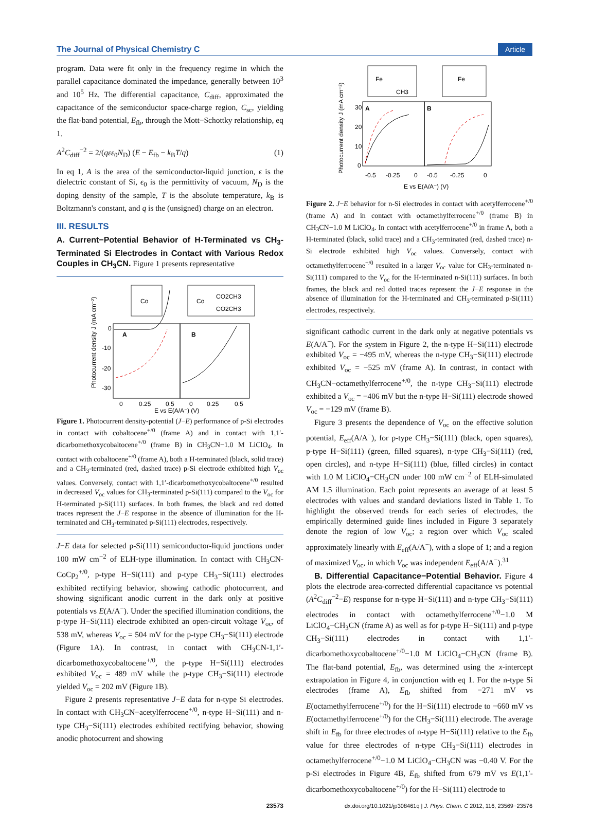The Journal of Physical Chemistry C Article
program. Data were fit only in the frequency regime in which the parallel capacitance dominated the impedance, generally between 10<sup>3</sup> and 10<sup>5</sup> Hz. The differential capacitance, C<sub>diff</sub>, approximated the capacitance of the semiconductor space-charge region, C<sub>sc</sub>, yielding the flat-band potential, E<sub>fb</sub>, through the Mott−Schottky relationship, eq 1.
A<sup>2</sup>C<sub>diff</sub><sup>−2</sup> = 2/(qεε<sub>0</sub>N<sub>D</sub>) (E − E<sub>fb</sub> − k<sub>B</sub>T/q) (1)
In eq 1, A is the area of the semiconductor-liquid junction, ϵ is the dielectric constant of Si, ϵ<sub>0</sub> is the permittivity of vacuum, N<sub>D</sub> is the doping density of the sample, T is the absolute temperature, k<sub>B</sub> is Boltzmann's constant, and q is the (unsigned) charge on an electron.
III. RESULTS
A. Current−Potential Behavior of H-Terminated vs CH<sub>3</sub>-Terminated Si Electrodes in Contact with Various Redox Couples in CH<sub>3</sub>CN. Figure 1 presents representative
Co
Co
CO2CH3
CO2CH3
A
B
0
-10
-20
-30
0
0.25
0.5
0
0.25
0.5
E vs E(A/A⁻) (V)
Photocurrent density J (mA cm⁻²)
Figure 1. Photocurrent density-potential (J−E) performance of p-Si electrodes in contact with cobaltocene<sup>+/0</sup> (frame A) and in contact with 1,1′-dicarbomethoxycobaltocene<sup>+/0</sup> (frame B) in CH<sub>3</sub>CN−1.0 M LiClO<sub>4</sub>. In contact with cobaltocene<sup>+/0</sup> (frame A), both a H-terminated (black, solid trace) and a CH<sub>3</sub>-terminated (red, dashed trace) p-Si electrode exhibited high V<sub>oc</sub> values. Conversely, contact with 1,1′-dicarbomethoxycobaltocene<sup>+/0</sup> resulted in decreased V<sub>oc</sub> values for CH<sub>3</sub>-terminated p-Si(111) compared to the V<sub>oc</sub> for H-terminated p-Si(111) surfaces. In both frames, the black and red dotted traces represent the J−E response in the absence of illumination for the H-terminated and CH<sub>3</sub>-terminated p-Si(111) electrodes, respectively.
J−E data for selected p-Si(111) semiconductor-liquid junctions under 100 mW cm<sup>−2</sup> of ELH-type illumination. In contact with CH<sub>3</sub>CN-CoCp<sub>2</sub><sup>+/0</sup>, p-type H−Si(111) and p-type CH<sub>3</sub>−Si(111) electrodes exhibited rectifying behavior, showing cathodic photocurrent, and showing significant anodic current in the dark only at positive potentials vs E(A/A<sup>−</sup>). Under the specified illumination conditions, the p-type H−Si(111) electrode exhibited an open-circuit voltage V<sub>oc</sub>, of 538 mV, whereas V<sub>oc</sub> = 504 mV for the p-type CH<sub>3</sub>−Si(111) electrode (Figure 1A). In contrast, in contact with CH<sub>3</sub>CN-1,1′-dicarbomethoxycobaltocene<sup>+/0</sup>, the p-type H−Si(111) electrodes exhibited V<sub>oc</sub> = 489 mV while the p-type CH<sub>3</sub>−Si(111) electrode yielded V<sub>oc</sub> = 202 mV (Figure 1B).
Figure 2 presents representative J−E data for n-type Si electrodes. In contact with CH<sub>3</sub>CN−acetylferrocene<sup>+/0</sup>, n-type H−Si(111) and n-type CH<sub>3</sub>−Si(111) electrodes exhibited rectifying behavior, showing anodic photocurrent and showing
Fe
CH3
Fe
A
B
30
20
10
0
-0.5
-0.25
0
-0.5
-0.25
0
E vs E(A/A⁻) (V)
Photocurrent density J (mA cm⁻²)
Figure 2. J−E behavior for n-Si electrodes in contact with acetylferrocene<sup>+/0</sup> (frame A) and in contact with octamethylferrocene<sup>+/0</sup> (frame B) in CH<sub>3</sub>CN−1.0 M LiClO<sub>4</sub>. In contact with acetylferrocene<sup>+/0</sup> in frame A, both a H-terminated (black, solid trace) and a CH<sub>3</sub>-terminated (red, dashed trace) n-Si electrode exhibited high V<sub>oc</sub> values. Conversely, contact with octamethylferrocene<sup>+/0</sup> resulted in a larger V<sub>oc</sub> value for CH<sub>3</sub>-terminated n-Si(111) compared to the V<sub>oc</sub> for the H-terminated n-Si(111) surfaces. In both frames, the black and red dotted traces represent the J−E response in the absence of illumination for the H-terminated and CH<sub>3</sub>-terminated p-Si(111) electrodes, respectively.
significant cathodic current in the dark only at negative potentials vs E(A/A<sup>−</sup>). For the system in Figure 2, the n-type H−Si(111) electrode exhibited V<sub>oc</sub> = −495 mV, whereas the n-type CH<sub>3</sub>−Si(111) electrode exhibited V<sub>oc</sub> = −525 mV (frame A). In contrast, in contact with CH<sub>3</sub>CN−octamethylferrocene<sup>+/0</sup>, the n-type CH<sub>3</sub>−Si(111) electrode exhibited a V<sub>oc</sub> = −406 mV but the n-type H−Si(111) electrode showed V<sub>oc</sub> = −129 mV (frame B).
Figure 3 presents the dependence of V<sub>oc</sub> on the effective solution potential, E<sub>eff</sub>(A/A<sup>−</sup>), for p-type CH<sub>3</sub>−Si(111) (black, open squares), p-type H−Si(111) (green, filled squares), n-type CH<sub>3</sub>−Si(111) (red, open circles), and n-type H−Si(111) (blue, filled circles) in contact with 1.0 M LiClO<sub>4</sub>−CH<sub>3</sub>CN under 100 mW cm<sup>−2</sup> of ELH-simulated AM 1.5 illumination. Each point represents an average of at least 5 electrodes with values and standard deviations listed in Table 1. To highlight the observed trends for each series of electrodes, the empirically determined guide lines included in Figure 3 separately denote the region of low V<sub>oc</sub>; a region over which V<sub>oc</sub> scaled approximately linearly with E<sub>eff</sub>(A/A<sup>−</sup>), with a slope of 1; and a region of maximized V<sub>oc</sub>, in which V<sub>oc</sub> was independent E<sub>eff</sub>(A/A<sup>−</sup>).<sup>31</sup>
B. Differential Capacitance−Potential Behavior. Figure 4 plots the electrode area-corrected differential capacitance vs potential (A<sup>2</sup>C<sub>diff</sub><sup>−2</sup>−E) response for n-type H−Si(111) and n-type CH<sub>3</sub>−Si(111) electrodes in contact with octamethylferrocene<sup>+/0</sup>−1.0 M LiClO<sub>4</sub>−CH<sub>3</sub>CN (frame A) as well as for p-type H−Si(111) and p-type CH<sub>3</sub>−Si(111) electrodes in contact with 1,1′-dicarbomethoxycobaltocene<sup>+/0</sup>−1.0 M LiClO<sub>4</sub>−CH<sub>3</sub>CN (frame B). The flat-band potential, E<sub>fb</sub>, was determined using the x-intercept extrapolation in Figure 4, in conjunction with eq 1. For the n-type Si electrodes (frame A), E<sub>fb</sub> shifted from −271 mV vs E(octamethylferrocene<sup>+/0</sup>) for the H−Si(111) electrode to −660 mV vs E(octamethylferrocene<sup>+/0</sup>) for the CH<sub>3</sub>−Si(111) electrode. The average shift in E<sub>fb</sub> for three electrodes of n-type H−Si(111) relative to the E<sub>fb</sub> value for three electrodes of n-type CH<sub>3</sub>−Si(111) electrodes in octamethylferrocene<sup>+/0</sup>−1.0 M LiClO<sub>4</sub>−CH<sub>3</sub>CN was −0.40 V. For the p-Si electrodes in Figure 4B, E<sub>fb</sub> shifted from 679 mV vs E(1,1′-dicarbomethoxycobaltocene<sup>+/0</sup>) for the H−Si(111) electrode to
23573 dx.doi.org/10.1021/jp308461q | J. Phys. Chem. C 2012, 116, 23569−23576